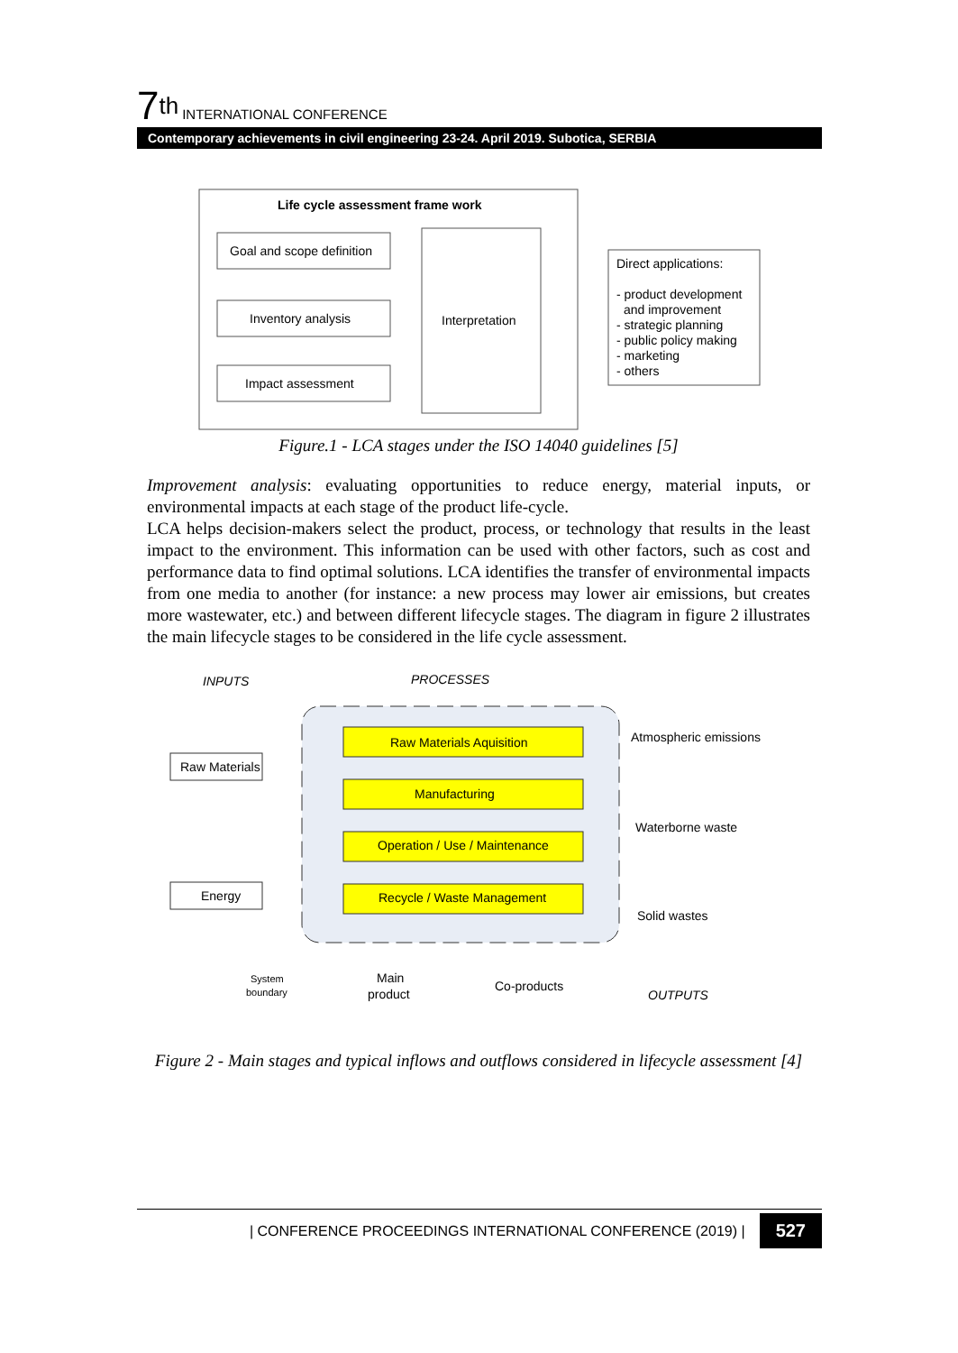7<sup>th</sup> INTERNATIONAL CONFERENCE
Contemporary achievements in civil engineering 23-24. April 2019. Subotica, SERBIA
Life cycle assessment frame work
Goal and scope definition
Inventory analysis
Impact assessment
Interpretation
Direct applications:
- product development
and improvement
- strategic planning
- public policy making
- marketing
- others
Figure.1 - LCA stages under the ISO 14040 guidelines [5]
Improvement analysis: evaluating opportunities to reduce energy, material inputs, or environmental impacts at each stage of the product life-cycle.
LCA helps decision-makers select the product, process, or technology that results in the least impact to the environment. This information can be used with other factors, such as cost and performance data to find optimal solutions. LCA identifies the transfer of environmental impacts from one media to another (for instance: a new process may lower air emissions, but creates more wastewater, etc.) and between different lifecycle stages. The diagram in figure 2 illustrates the main lifecycle stages to be considered in the life cycle assessment.
INPUTS
PROCESSES
Raw Materials Aquisition
Manufacturing
Operation / Use / Maintenance
Recycle / Waste Management
Raw Materials
Energy
Atmospheric emissions
Waterborne waste
Solid wastes
System
boundary
Main
product
Co-products
OUTPUTS
Figure 2 - Main stages and typical inflows and outflows considered in lifecycle assessment [4]
| CONFERENCE PROCEEDINGS INTERNATIONAL CONFERENCE (2019) | 527